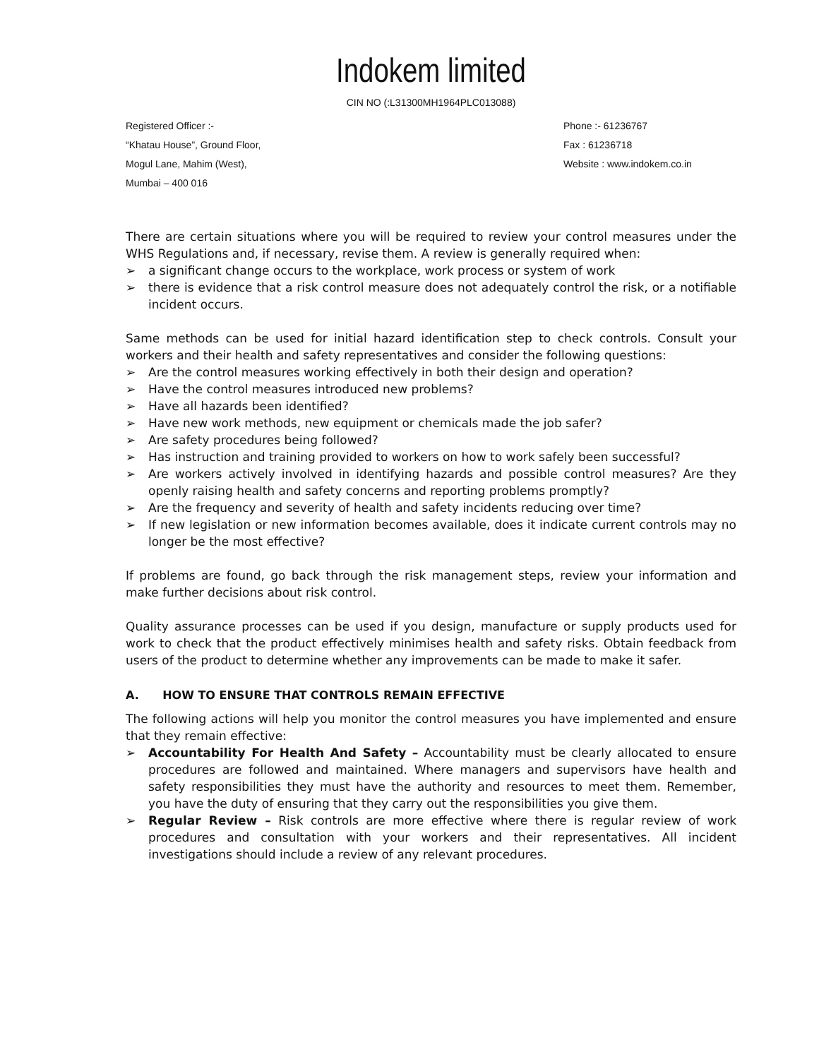Indokem limited
CIN NO (:L31300MH1964PLC013088)
Registered Officer :-
“Khatau House”, Ground Floor,
Mogul Lane, Mahim (West),
Mumbai – 400 016
Phone :- 61236767
Fax : 61236718
Website : www.indokem.co.in
There are certain situations where you will be required to review your control measures under the WHS Regulations and, if necessary, revise them. A review is generally required when:
➢ a significant change occurs to the workplace, work process or system of work
➢ there is evidence that a risk control measure does not adequately control the risk, or a notifiable incident occurs.
Same methods can be used for initial hazard identification step to check controls. Consult your workers and their health and safety representatives and consider the following questions:
➢ Are the control measures working effectively in both their design and operation?
➢ Have the control measures introduced new problems?
➢ Have all hazards been identified?
➢ Have new work methods, new equipment or chemicals made the job safer?
➢ Are safety procedures being followed?
➢ Has instruction and training provided to workers on how to work safely been successful?
➢ Are workers actively involved in identifying hazards and possible control measures? Are they openly raising health and safety concerns and reporting problems promptly?
➢ Are the frequency and severity of health and safety incidents reducing over time?
➢ If new legislation or new information becomes available, does it indicate current controls may no longer be the most effective?
If problems are found, go back through the risk management steps, review your information and make further decisions about risk control.
Quality assurance processes can be used if you design, manufacture or supply products used for work to check that the product effectively minimises health and safety risks. Obtain feedback from users of the product to determine whether any improvements can be made to make it safer.
A. HOW TO ENSURE THAT CONTROLS REMAIN EFFECTIVE
The following actions will help you monitor the control measures you have implemented and ensure that they remain effective:
➢ Accountability For Health And Safety – Accountability must be clearly allocated to ensure procedures are followed and maintained. Where managers and supervisors have health and safety responsibilities they must have the authority and resources to meet them. Remember, you have the duty of ensuring that they carry out the responsibilities you give them.
➢ Regular Review – Risk controls are more effective where there is regular review of work procedures and consultation with your workers and their representatives. All incident investigations should include a review of any relevant procedures.